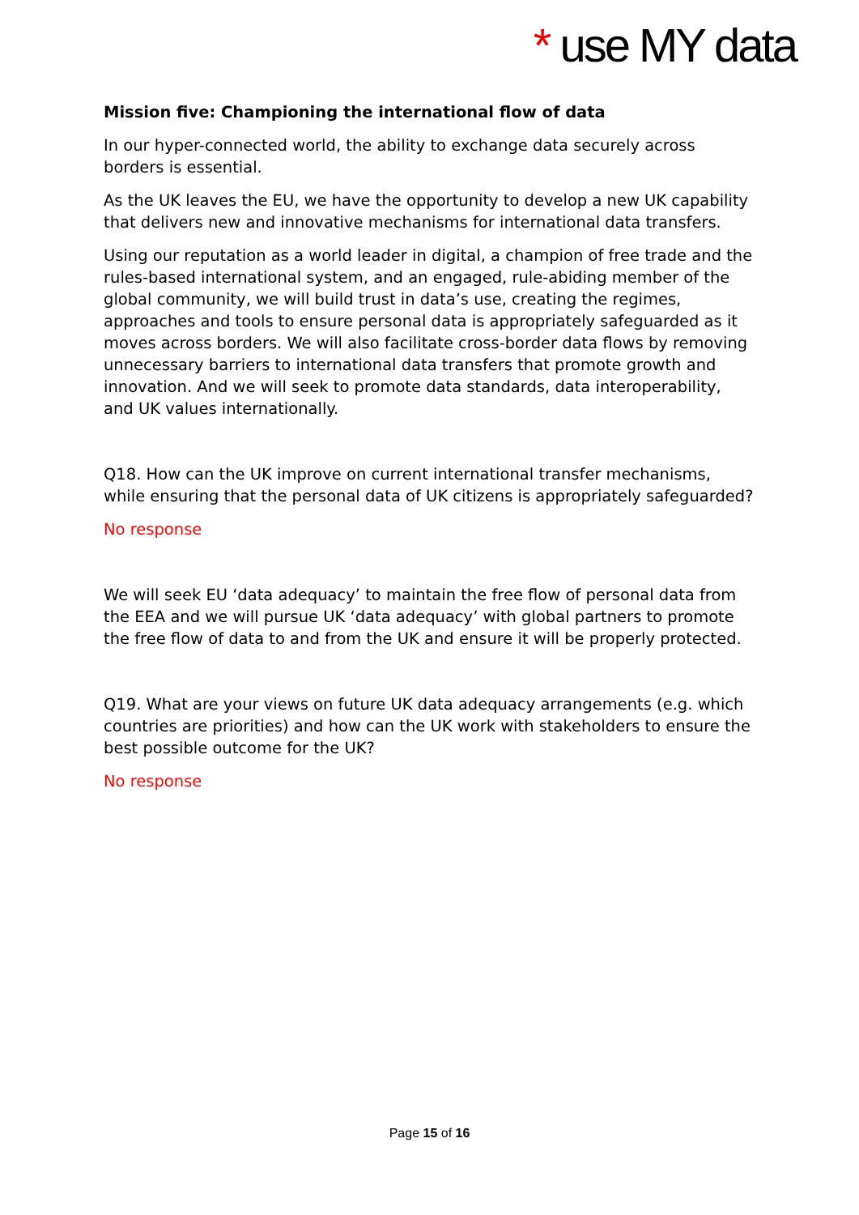* use MY data
Mission five: Championing the international flow of data
In our hyper-connected world, the ability to exchange data securely across borders is essential.
As the UK leaves the EU, we have the opportunity to develop a new UK capability that delivers new and innovative mechanisms for international data transfers.
Using our reputation as a world leader in digital, a champion of free trade and the rules-based international system, and an engaged, rule-abiding member of the global community, we will build trust in data’s use, creating the regimes, approaches and tools to ensure personal data is appropriately safeguarded as it moves across borders. We will also facilitate cross-border data flows by removing unnecessary barriers to international data transfers that promote growth and innovation. And we will seek to promote data standards, data interoperability, and UK values internationally.
Q18. How can the UK improve on current international transfer mechanisms, while ensuring that the personal data of UK citizens is appropriately safeguarded?
No response
We will seek EU ‘data adequacy’ to maintain the free flow of personal data from the EEA and we will pursue UK ‘data adequacy’ with global partners to promote the free flow of data to and from the UK and ensure it will be properly protected.
Q19. What are your views on future UK data adequacy arrangements (e.g. which countries are priorities) and how can the UK work with stakeholders to ensure the best possible outcome for the UK?
No response
Page 15 of 16